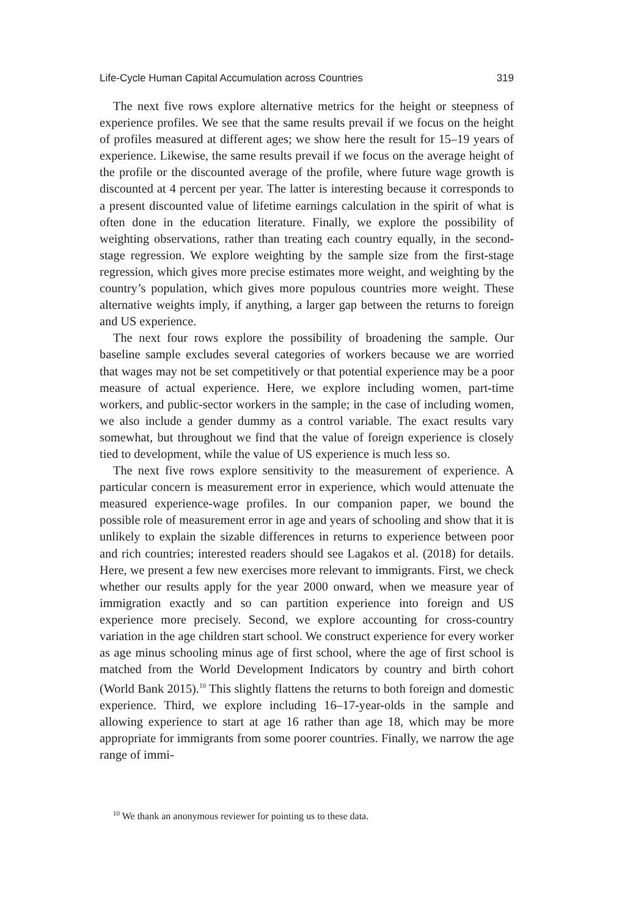Life-Cycle Human Capital Accumulation across Countries 319
The next five rows explore alternative metrics for the height or steepness of experience profiles. We see that the same results prevail if we focus on the height of profiles measured at different ages; we show here the result for 15–19 years of experience. Likewise, the same results prevail if we focus on the average height of the profile or the discounted average of the profile, where future wage growth is discounted at 4 percent per year. The latter is interesting because it corresponds to a present discounted value of lifetime earnings calculation in the spirit of what is often done in the education literature. Finally, we explore the possibility of weighting observations, rather than treating each country equally, in the second-stage regression. We explore weighting by the sample size from the first-stage regression, which gives more precise estimates more weight, and weighting by the country’s population, which gives more populous countries more weight. These alternative weights imply, if anything, a larger gap between the returns to foreign and US experience.
The next four rows explore the possibility of broadening the sample. Our baseline sample excludes several categories of workers because we are worried that wages may not be set competitively or that potential experience may be a poor measure of actual experience. Here, we explore including women, part-time workers, and public-sector workers in the sample; in the case of including women, we also include a gender dummy as a control variable. The exact results vary somewhat, but throughout we find that the value of foreign experience is closely tied to development, while the value of US experience is much less so.
The next five rows explore sensitivity to the measurement of experience. A particular concern is measurement error in experience, which would attenuate the measured experience-wage profiles. In our companion paper, we bound the possible role of measurement error in age and years of schooling and show that it is unlikely to explain the sizable differences in returns to experience between poor and rich countries; interested readers should see Lagakos et al. (2018) for details. Here, we present a few new exercises more relevant to immigrants. First, we check whether our results apply for the year 2000 onward, when we measure year of immigration exactly and so can partition experience into foreign and US experience more precisely. Second, we explore accounting for cross-country variation in the age children start school. We construct experience for every worker as age minus schooling minus age of first school, where the age of first school is matched from the World Development Indicators by country and birth cohort (World Bank 2015).<sup>10</sup> This slightly flattens the returns to both foreign and domestic experience. Third, we explore including 16–17-year-olds in the sample and allowing experience to start at age 16 rather than age 18, which may be more appropriate for immigrants from some poorer countries. Finally, we narrow the age range of immi-
<sup>10</sup> We thank an anonymous reviewer for pointing us to these data.